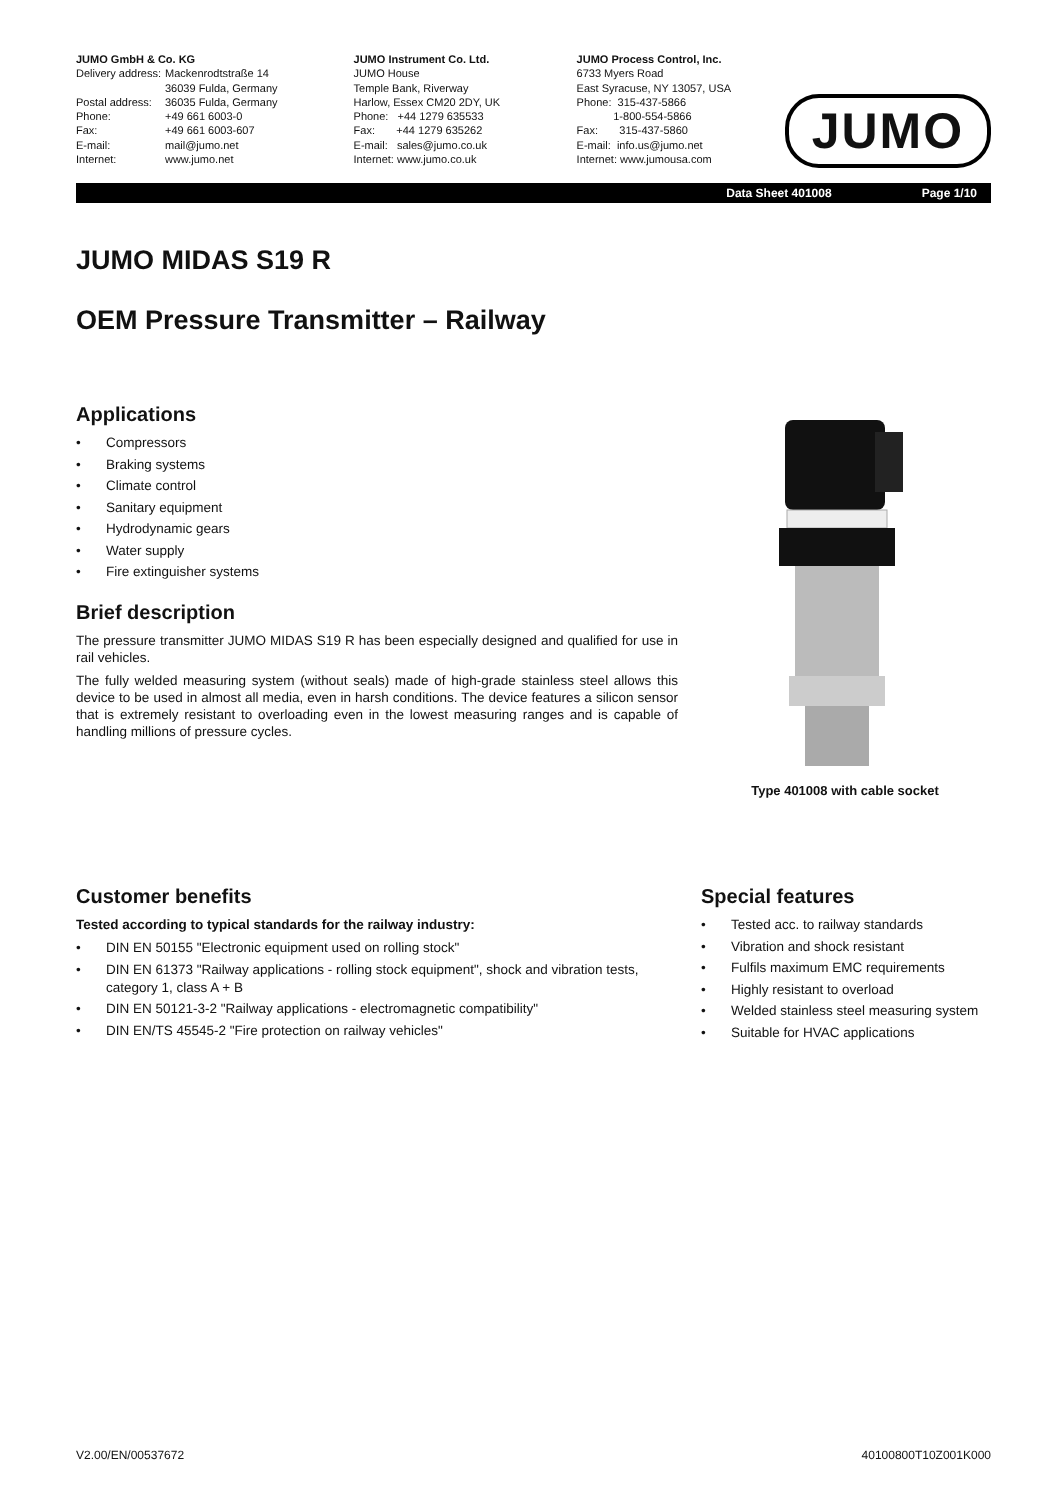JUMO GmbH & Co. KG
| Delivery address: | Mackenrodtstraße 14 36039 Fulda, Germany |
| Postal address: | 36035 Fulda, Germany |
| Phone: | +49 661 6003-0 |
| Fax: | +49 661 6003-607 |
| E-mail: | mail@jumo.net |
| Internet: | www.jumo.net |
JUMO Instrument Co. Ltd.
JUMO House
Temple Bank, Riverway
Harlow, Essex CM20 2DY, UK
Phone: +44 1279 635533
Fax: +44 1279 635262
E-mail: sales@jumo.co.uk
Internet: www.jumo.co.uk
JUMO Process Control, Inc.
6733 Myers Road
East Syracuse, NY 13057, USA
Phone: 315-437-5866
1-800-554-5866
Fax: 315-437-5860
E-mail: info.us@jumo.net
Internet: www.jumousa.com
JUMO
Data Sheet 401008 Page 1/10
JUMO MIDAS S19 R
OEM Pressure Transmitter – Railway
Applications
Compressors
Braking systems
Climate control
Sanitary equipment
Hydrodynamic gears
Water supply
Fire extinguisher systems
Brief description
The pressure transmitter JUMO MIDAS S19 R has been especially designed and qualified for use in rail vehicles.
The fully welded measuring system (without seals) made of high-grade stainless steel allows this device to be used in almost all media, even in harsh conditions. The device features a silicon sensor that is extremely resistant to overloading even in the lowest measuring ranges and is capable of handling millions of pressure cycles.
Type 401008 with cable socket
Customer benefits
Tested according to typical standards for the railway industry:
DIN EN 50155 "Electronic equipment used on rolling stock"
DIN EN 61373 "Railway applications - rolling stock equipment", shock and vibration tests, category 1, class A + B
DIN EN 50121-3-2 "Railway applications - electromagnetic compatibility"
DIN EN/TS 45545-2 "Fire protection on railway vehicles"
Special features
Tested acc. to railway standards
Vibration and shock resistant
Fulfils maximum EMC requirements
Highly resistant to overload
Welded stainless steel measuring system
Suitable for HVAC applications
V2.00/EN/00537672 40100800T10Z001K000